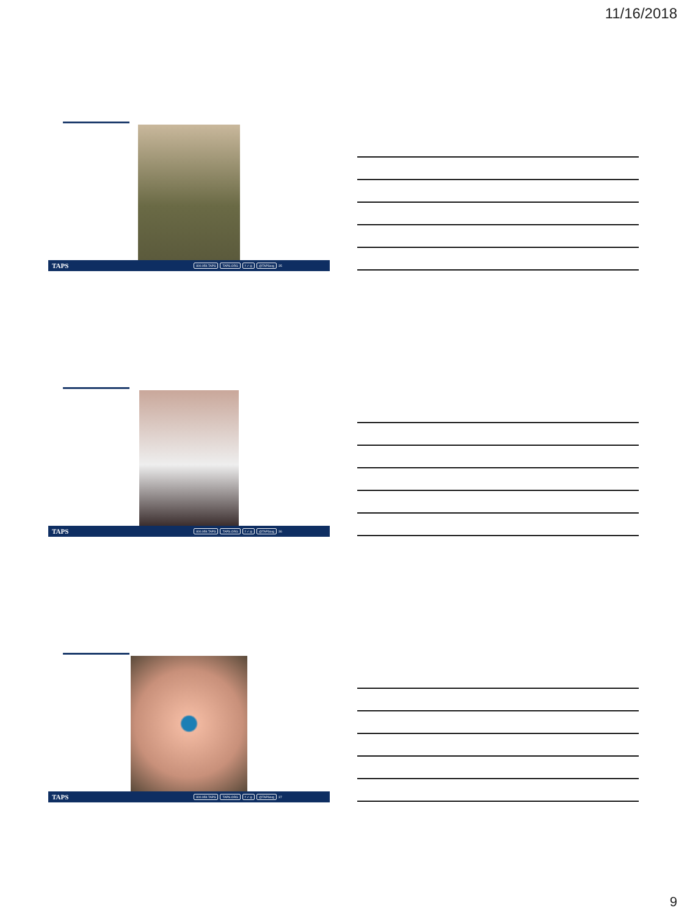11/16/2018
TAPS 800.959.TAPS TAPS.ORG f ✓ ◎ @TAPSorg 35
TAPS 800.959.TAPS TAPS.ORG f ✓ ◎ @TAPSorg 36
TAPS 800.959.TAPS TAPS.ORG f ✓ ◎ @TAPSorg 37
9